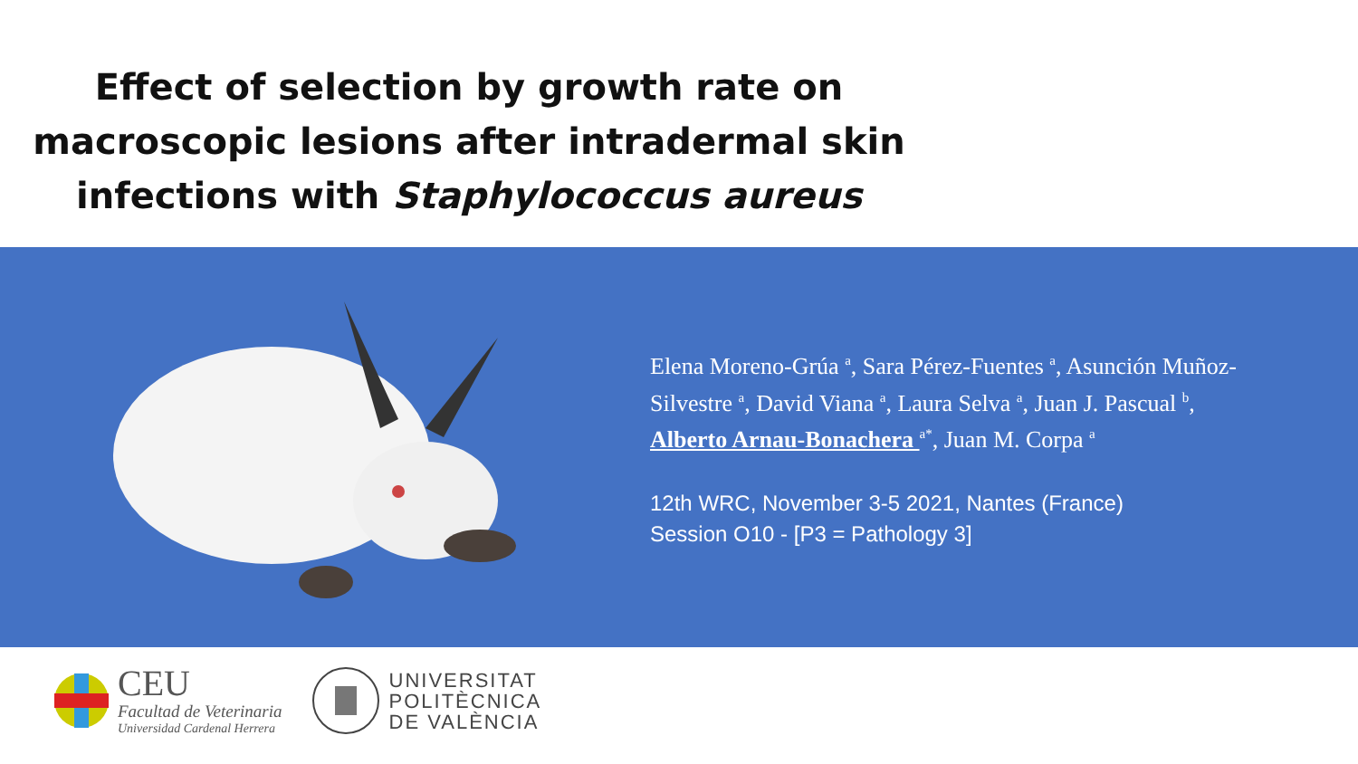Effect of selection by growth rate on macroscopic lesions after intradermal skin infections with Staphylococcus aureus
Elena Moreno-Grúa <sup>a</sup>, Sara Pérez-Fuentes <sup>a</sup>, Asunción Muñoz-Silvestre <sup>a</sup>, David Viana <sup>a</sup>, Laura Selva <sup>a</sup>, Juan J. Pascual <sup>b</sup>, Alberto Arnau-Bonachera <sup>a*</sup>, Juan M. Corpa <sup>a</sup>
12th WRC, November 3-5 2021, Nantes (France)
Session O10 - [P3 = Pathology 3]
CEU
Facultad de Veterinaria
Universidad Cardenal Herrera
UNIVERSITAT
POLITÈCNICA
DE VALÈNCIA